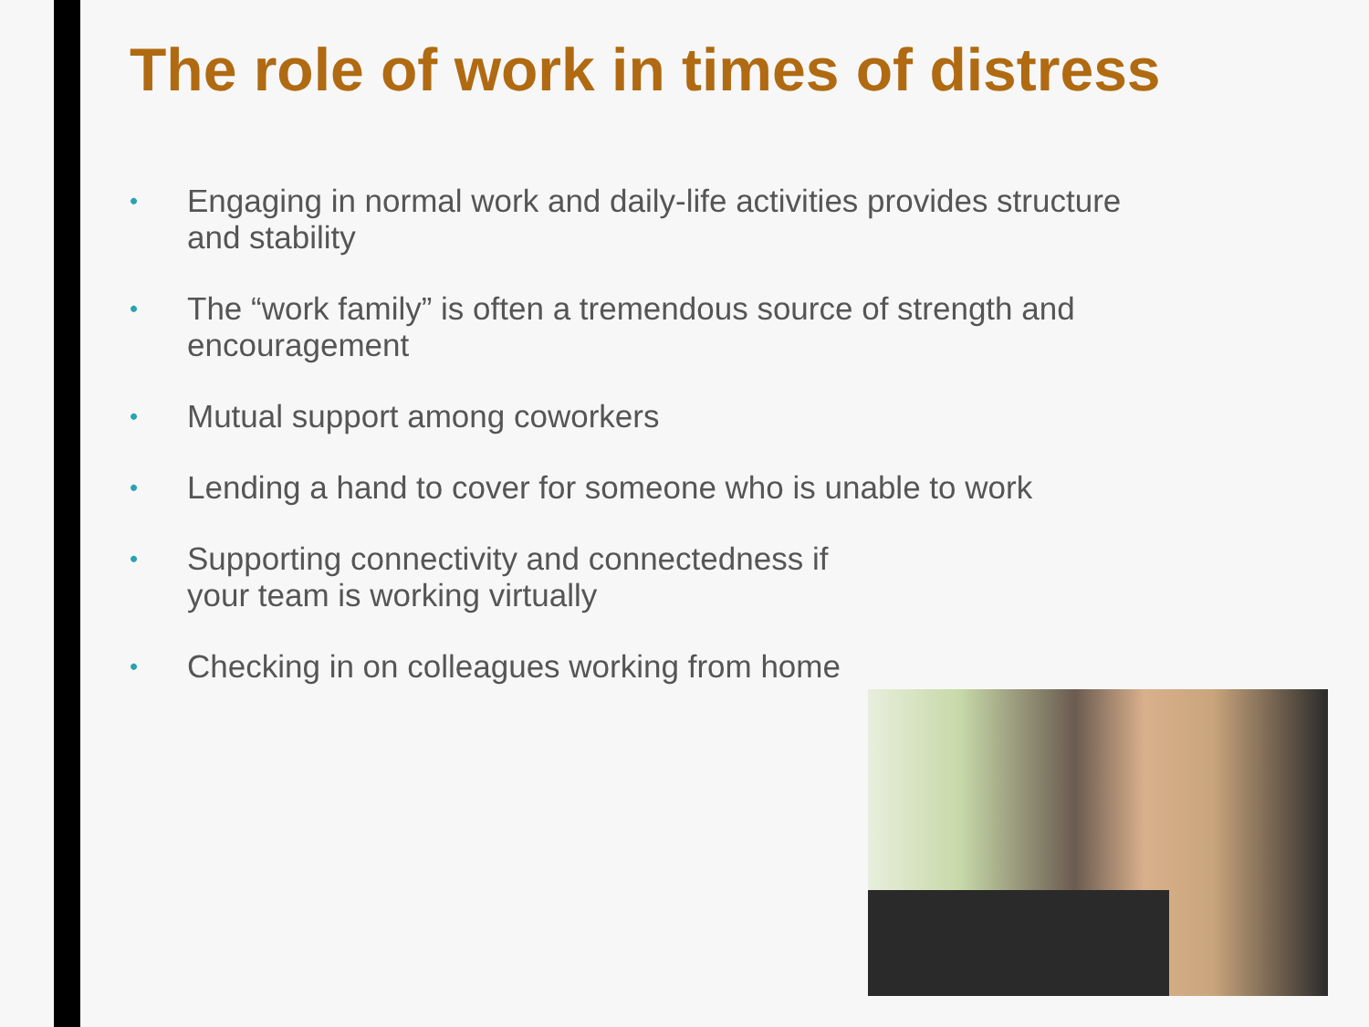The role of work in times of distress
• Engaging in normal work and daily-life activities provides structure and stability
• The “work family” is often a tremendous source of strength and encouragement
• Mutual support among coworkers
• Lending a hand to cover for someone who is unable to work
• Supporting connectivity and connectedness if
your team is working virtually
• Checking in on colleagues working from home